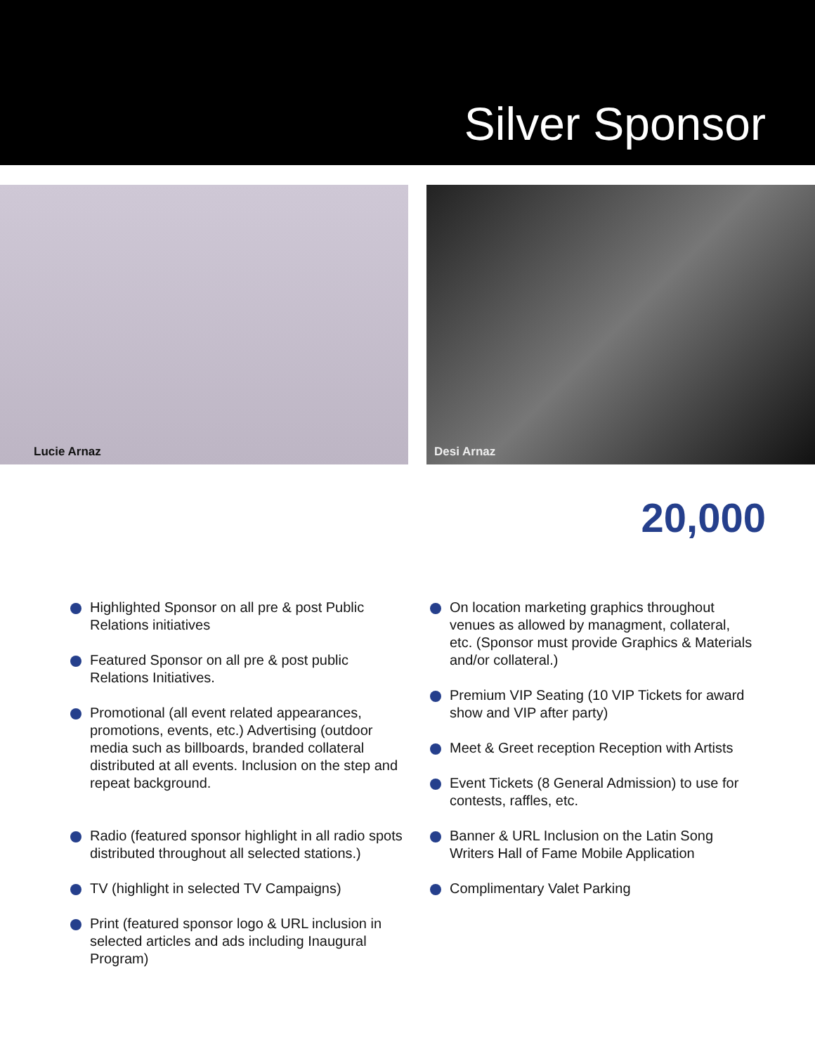Silver Sponsor
Lucie Arnaz
Desi Arnaz
20,000
Highlighted Sponsor on all pre & post Public Relations initiatives
Featured Sponsor on all pre & post public Relations Initiatives.
Promotional (all event related appearances, promotions, events, etc.) Advertising (outdoor media such as billboards, branded collateral distributed at all events. Inclusion on the step and repeat background.
Radio (featured sponsor highlight in all radio spots distributed throughout all selected stations.)
TV (highlight in selected TV Campaigns)
Print (featured sponsor logo & URL inclusion in selected articles and ads including Inaugural Program)
On location marketing graphics throughout venues as allowed by managment, collateral, etc. (Sponsor must provide Graphics & Materials and/or collateral.)
Premium VIP Seating (10 VIP Tickets for award show and VIP after party)
Meet & Greet reception Reception with Artists
Event Tickets (8 General Admission) to use for contests, raffles, etc.
Banner & URL Inclusion on the Latin Song Writers Hall of Fame Mobile Application
Complimentary Valet Parking